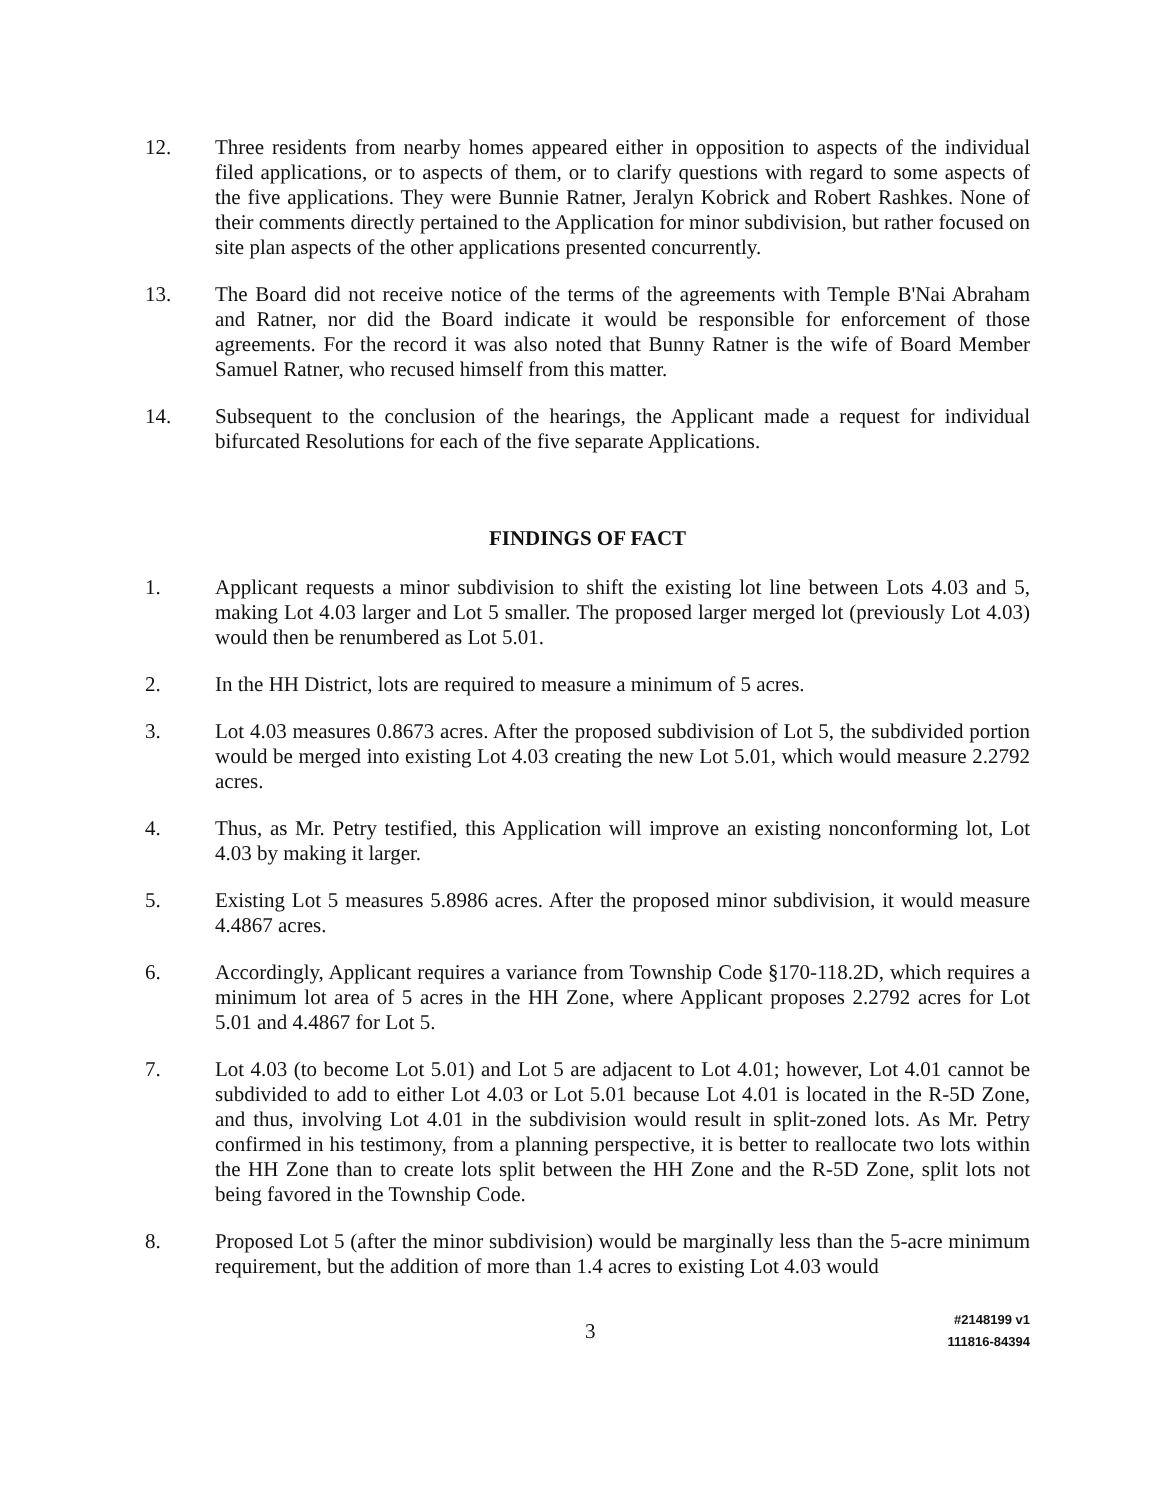12. Three residents from nearby homes appeared either in opposition to aspects of the individual filed applications, or to aspects of them, or to clarify questions with regard to some aspects of the five applications. They were Bunnie Ratner, Jeralyn Kobrick and Robert Rashkes. None of their comments directly pertained to the Application for minor subdivision, but rather focused on site plan aspects of the other applications presented concurrently.
13. The Board did not receive notice of the terms of the agreements with Temple B'Nai Abraham and Ratner, nor did the Board indicate it would be responsible for enforcement of those agreements. For the record it was also noted that Bunny Ratner is the wife of Board Member Samuel Ratner, who recused himself from this matter.
14. Subsequent to the conclusion of the hearings, the Applicant made a request for individual bifurcated Resolutions for each of the five separate Applications.
FINDINGS OF FACT
1. Applicant requests a minor subdivision to shift the existing lot line between Lots 4.03 and 5, making Lot 4.03 larger and Lot 5 smaller. The proposed larger merged lot (previously Lot 4.03) would then be renumbered as Lot 5.01.
2. In the HH District, lots are required to measure a minimum of 5 acres.
3. Lot 4.03 measures 0.8673 acres. After the proposed subdivision of Lot 5, the subdivided portion would be merged into existing Lot 4.03 creating the new Lot 5.01, which would measure 2.2792 acres.
4. Thus, as Mr. Petry testified, this Application will improve an existing nonconforming lot, Lot 4.03 by making it larger.
5. Existing Lot 5 measures 5.8986 acres. After the proposed minor subdivision, it would measure 4.4867 acres.
6. Accordingly, Applicant requires a variance from Township Code §170-118.2D, which requires a minimum lot area of 5 acres in the HH Zone, where Applicant proposes 2.2792 acres for Lot 5.01 and 4.4867 for Lot 5.
7. Lot 4.03 (to become Lot 5.01) and Lot 5 are adjacent to Lot 4.01; however, Lot 4.01 cannot be subdivided to add to either Lot 4.03 or Lot 5.01 because Lot 4.01 is located in the R-5D Zone, and thus, involving Lot 4.01 in the subdivision would result in split-zoned lots. As Mr. Petry confirmed in his testimony, from a planning perspective, it is better to reallocate two lots within the HH Zone than to create lots split between the HH Zone and the R-5D Zone, split lots not being favored in the Township Code.
8. Proposed Lot 5 (after the minor subdivision) would be marginally less than the 5-acre minimum requirement, but the addition of more than 1.4 acres to existing Lot 4.03 would
3
#2148199 v1
111816-84394